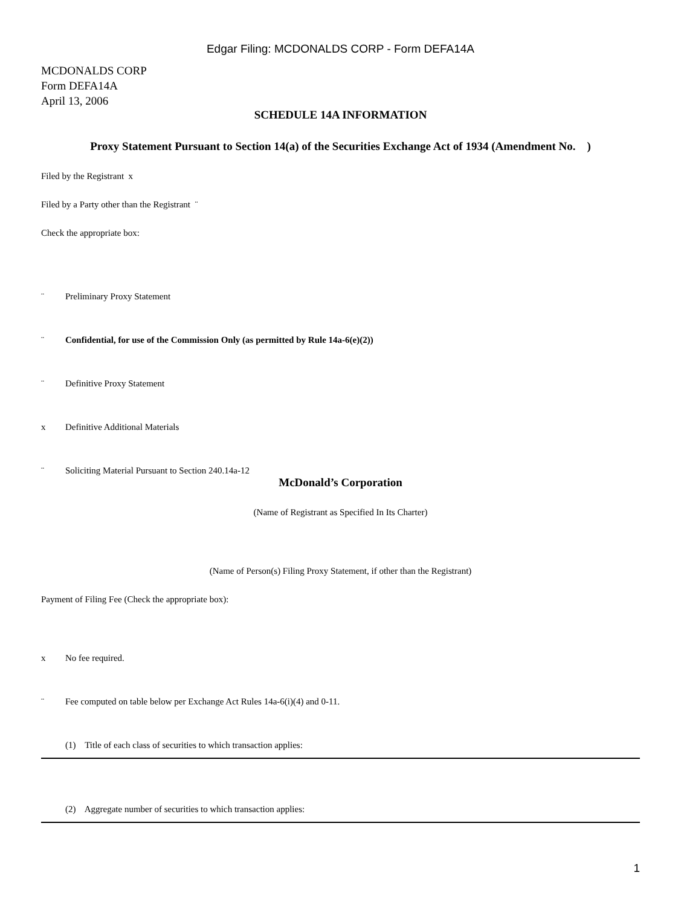Edgar Filing: MCDONALDS CORP - Form DEFA14A
MCDONALDS CORP
Form DEFA14A
April 13, 2006
SCHEDULE 14A INFORMATION
Proxy Statement Pursuant to Section 14(a) of the Securities Exchange Act of 1934 (Amendment No. )
Filed by the Registrant x
Filed by a Party other than the Registrant ¨
Check the appropriate box:
¨ Preliminary Proxy Statement
¨ Confidential, for use of the Commission Only (as permitted by Rule 14a-6(e)(2))
¨ Definitive Proxy Statement
x Definitive Additional Materials
¨ Soliciting Material Pursuant to Section 240.14a-12
McDonald’s Corporation
(Name of Registrant as Specified In Its Charter)
(Name of Person(s) Filing Proxy Statement, if other than the Registrant)
Payment of Filing Fee (Check the appropriate box):
x No fee required.
¨ Fee computed on table below per Exchange Act Rules 14a-6(i)(4) and 0-11.
(1) Title of each class of securities to which transaction applies:
(2) Aggregate number of securities to which transaction applies:
1